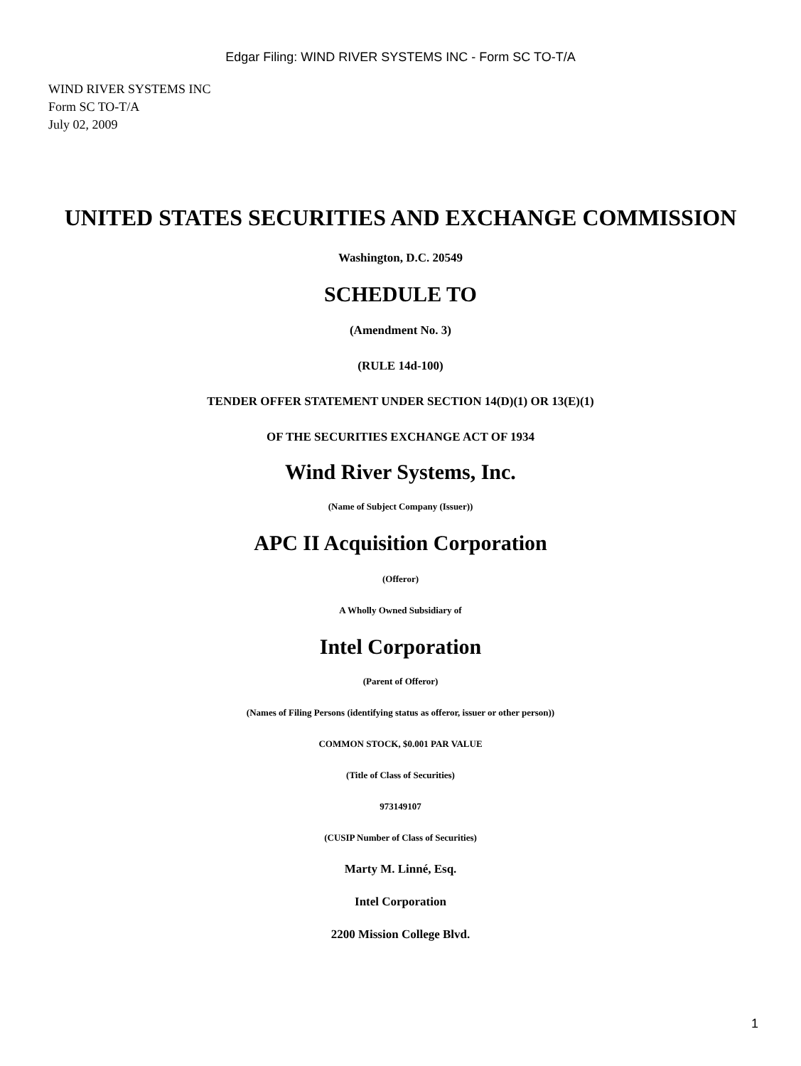Edgar Filing: WIND RIVER SYSTEMS INC - Form SC TO-T/A
WIND RIVER SYSTEMS INC
Form SC TO-T/A
July 02, 2009
UNITED STATES SECURITIES AND EXCHANGE COMMISSION
Washington, D.C. 20549
SCHEDULE TO
(Amendment No. 3)
(RULE 14d-100)
TENDER OFFER STATEMENT UNDER SECTION 14(D)(1) OR 13(E)(1)
OF THE SECURITIES EXCHANGE ACT OF 1934
Wind River Systems, Inc.
(Name of Subject Company (Issuer))
APC II Acquisition Corporation
(Offeror)
A Wholly Owned Subsidiary of
Intel Corporation
(Parent of Offeror)
(Names of Filing Persons (identifying status as offeror, issuer or other person))
COMMON STOCK, $0.001 PAR VALUE
(Title of Class of Securities)
973149107
(CUSIP Number of Class of Securities)
Marty M. Linné, Esq.
Intel Corporation
2200 Mission College Blvd.
1